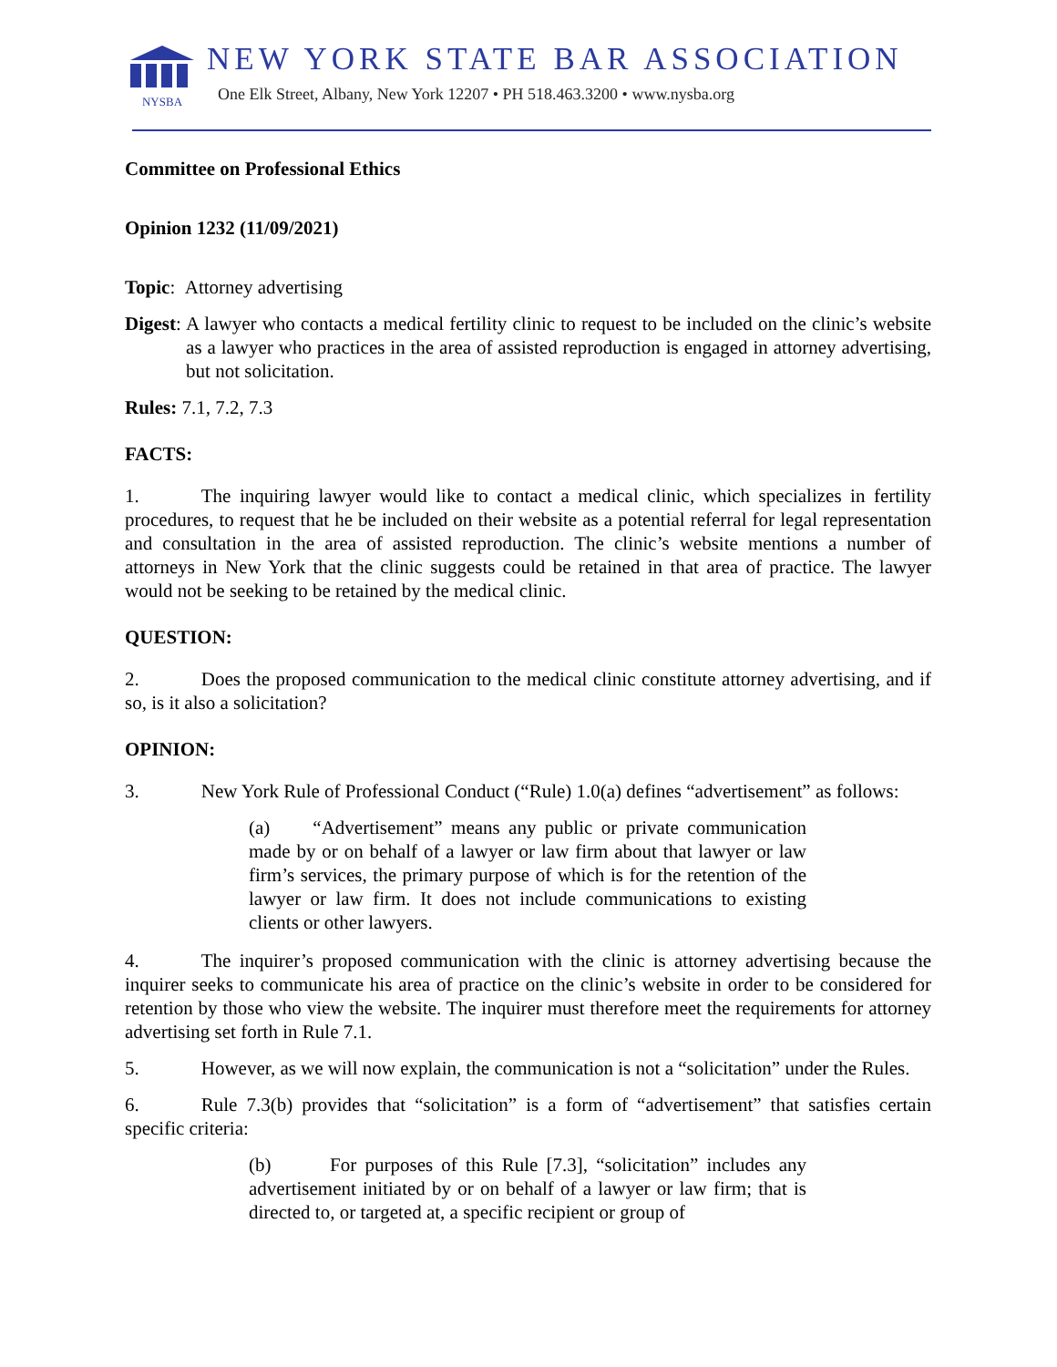NYSBA
NEW YORK STATE BAR ASSOCIATION
One Elk Street, Albany, New York 12207 • PH 518.463.3200 • www.nysba.org
Committee on Professional Ethics
Opinion 1232 (11/09/2021)
Topic: Attorney advertising
Digest: A lawyer who contacts a medical fertility clinic to request to be included on the clinic’s website as a lawyer who practices in the area of assisted reproduction is engaged in attorney advertising, but not solicitation.
Rules: 7.1, 7.2, 7.3
FACTS:
1. The inquiring lawyer would like to contact a medical clinic, which specializes in fertility procedures, to request that he be included on their website as a potential referral for legal representation and consultation in the area of assisted reproduction. The clinic’s website mentions a number of attorneys in New York that the clinic suggests could be retained in that area of practice. The lawyer would not be seeking to be retained by the medical clinic.
QUESTION:
2. Does the proposed communication to the medical clinic constitute attorney advertising, and if so, is it also a solicitation?
OPINION:
3. New York Rule of Professional Conduct (“Rule) 1.0(a) defines “advertisement” as follows:
(a) “Advertisement” means any public or private communication made by or on behalf of a lawyer or law firm about that lawyer or law firm’s services, the primary purpose of which is for the retention of the lawyer or law firm. It does not include communications to existing clients or other lawyers.
4. The inquirer’s proposed communication with the clinic is attorney advertising because the inquirer seeks to communicate his area of practice on the clinic’s website in order to be considered for retention by those who view the website. The inquirer must therefore meet the requirements for attorney advertising set forth in Rule 7.1.
5. However, as we will now explain, the communication is not a “solicitation” under the Rules.
6. Rule 7.3(b) provides that “solicitation” is a form of “advertisement” that satisfies certain specific criteria:
(b) For purposes of this Rule [7.3], “solicitation” includes any advertisement initiated by or on behalf of a lawyer or law firm; that is directed to, or targeted at, a specific recipient or group of